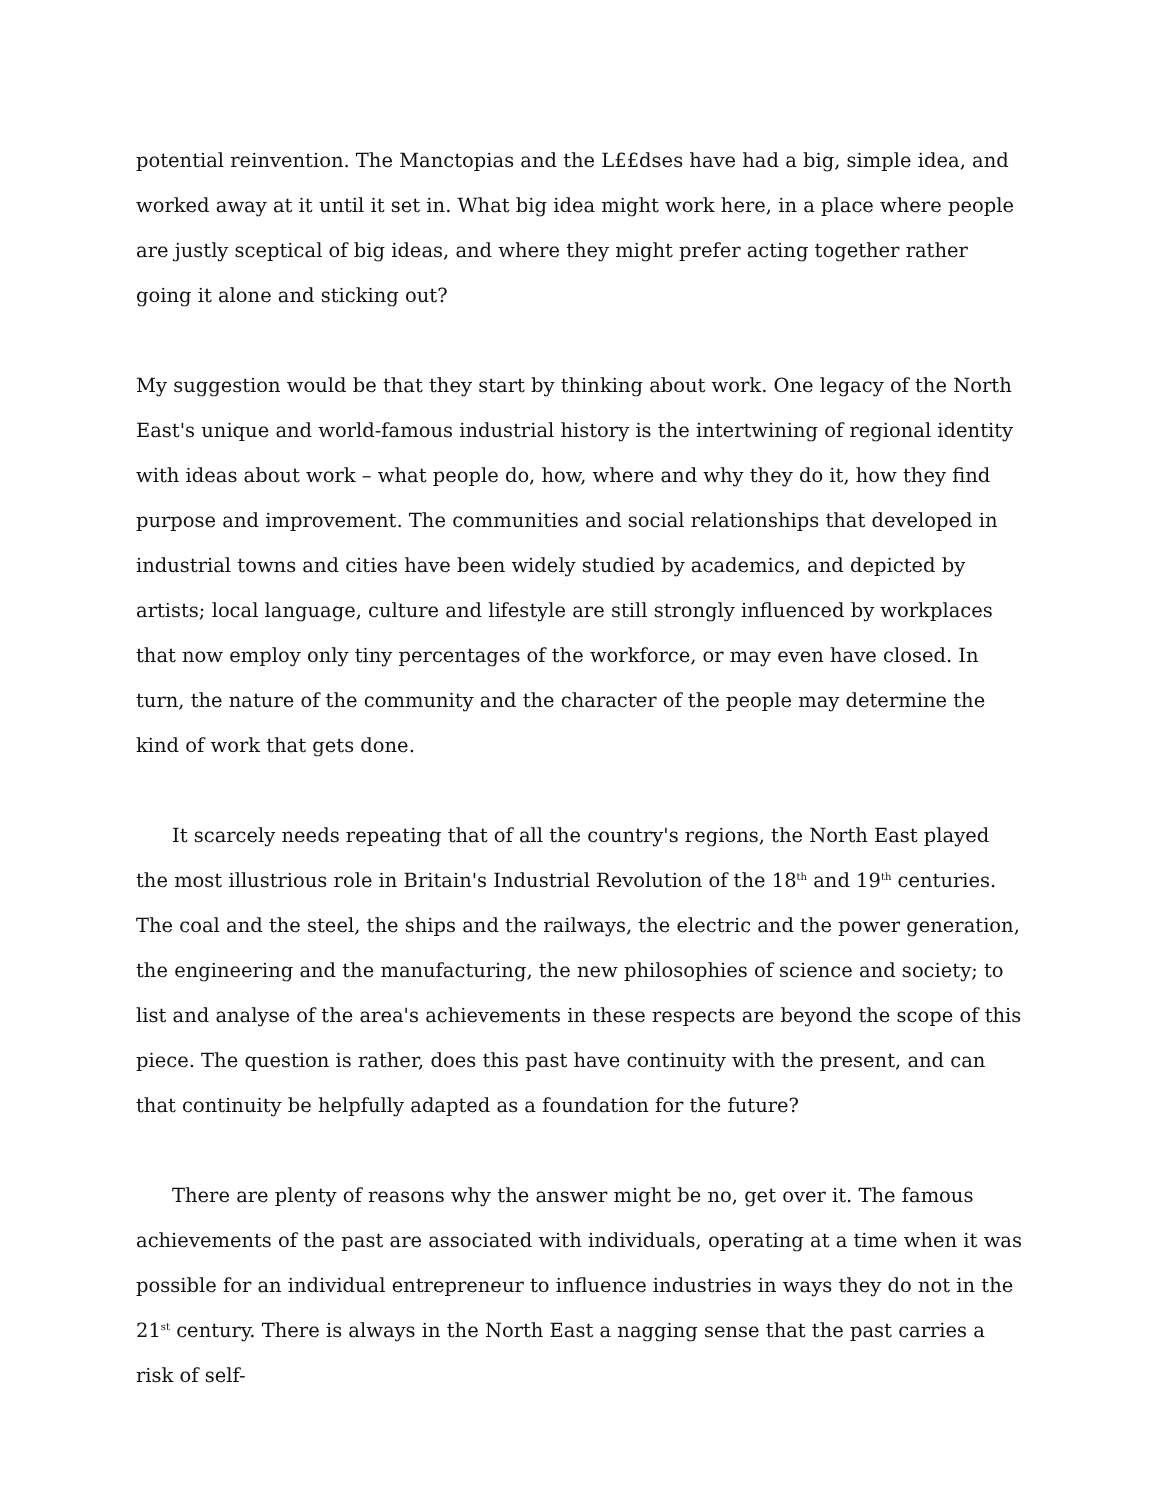potential reinvention. The Manctopias and the L££dses have had a big, simple idea, and worked away at it until it set in. What big idea might work here, in a place where people are justly sceptical of big ideas, and where they might prefer acting together rather going it alone and sticking out?
My suggestion would be that they start by thinking about work. One legacy of the North East's unique and world-famous industrial history is the intertwining of regional identity with ideas about work – what people do, how, where and why they do it, how they find purpose and improvement. The communities and social relationships that developed in industrial towns and cities have been widely studied by academics, and depicted by artists; local language, culture and lifestyle are still strongly influenced by workplaces that now employ only tiny percentages of the workforce, or may even have closed. In turn, the nature of the community and the character of the people may determine the kind of work that gets done.
It scarcely needs repeating that of all the country's regions, the North East played the most illustrious role in Britain's Industrial Revolution of the 18<sup>th</sup> and 19<sup>th</sup> centuries. The coal and the steel, the ships and the railways, the electric and the power generation, the engineering and the manufacturing, the new philosophies of science and society; to list and analyse of the area's achievements in these respects are beyond the scope of this piece. The question is rather, does this past have continuity with the present, and can that continuity be helpfully adapted as a foundation for the future?
There are plenty of reasons why the answer might be no, get over it. The famous achievements of the past are associated with individuals, operating at a time when it was possible for an individual entrepreneur to influence industries in ways they do not in the 21<sup>st</sup> century. There is always in the North East a nagging sense that the past carries a risk of self-